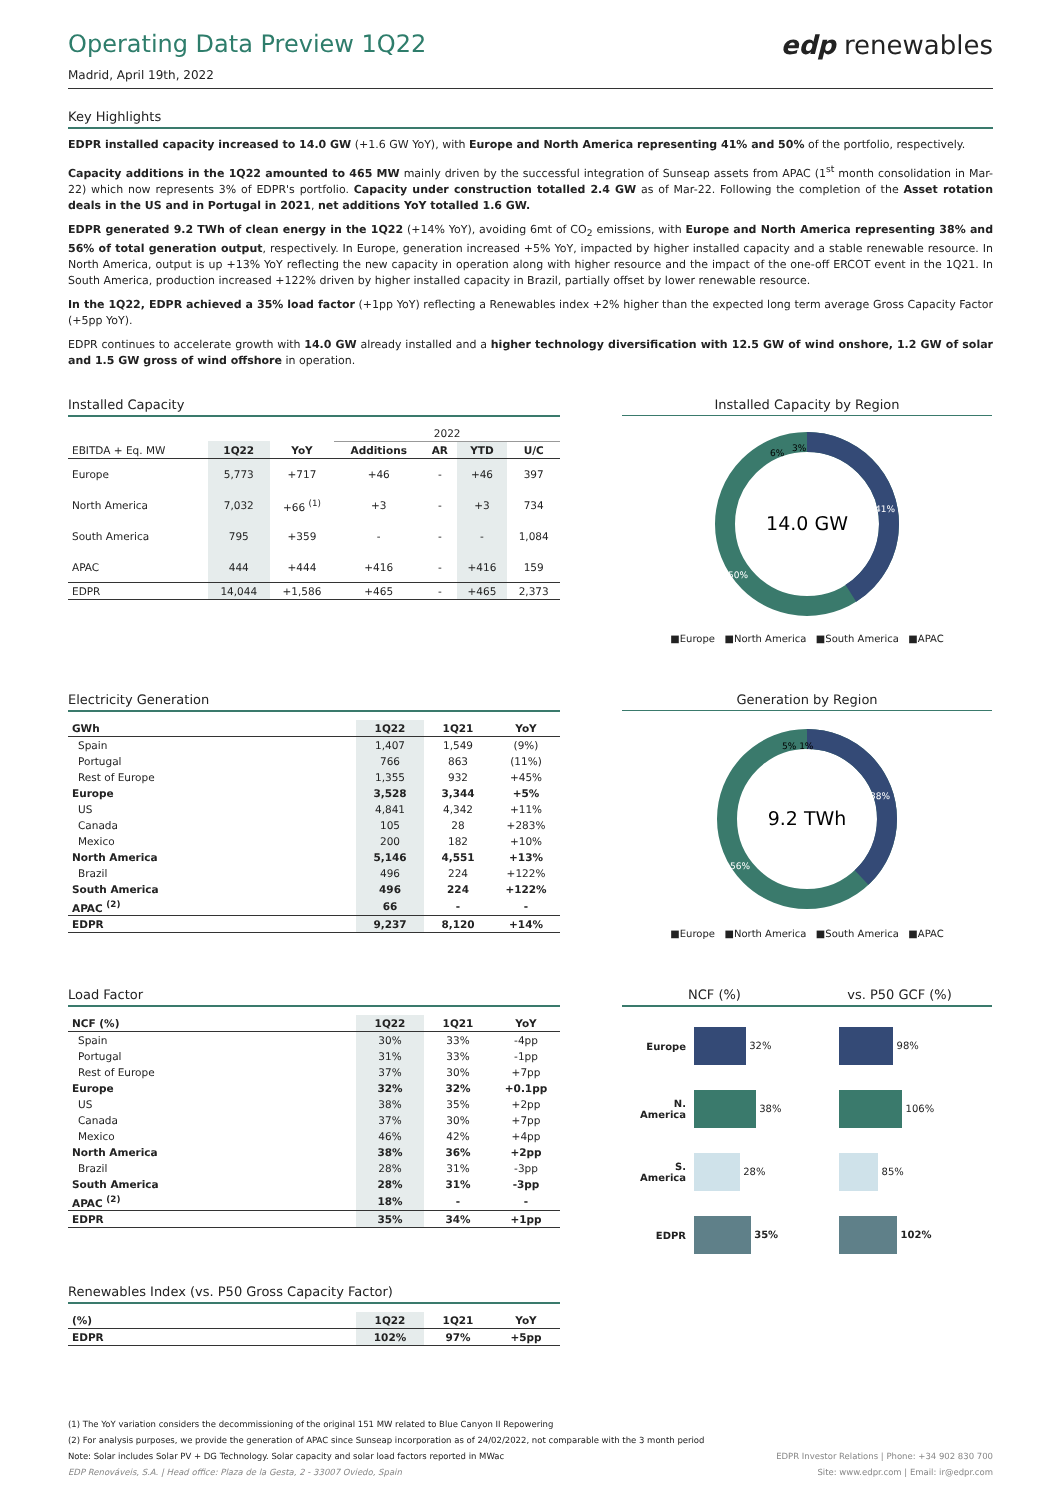Operating Data Preview 1Q22 edp renewables
Madrid, April 19th, 2022
Key Highlights
EDPR installed capacity increased to 14.0 GW (+1.6 GW YoY), with Europe and North America representing 41% and 50% of the portfolio, respectively.
Capacity additions in the 1Q22 amounted to 465 MW mainly driven by the successful integration of Sunseap assets from APAC (1<sup>st</sup> month consolidation in Mar-22) which now represents 3% of EDPR's portfolio. Capacity under construction totalled 2.4 GW as of Mar-22. Following the completion of the Asset rotation deals in the US and in Portugal in 2021, net additions YoY totalled 1.6 GW.
EDPR generated 9.2 TWh of clean energy in the 1Q22 (+14% YoY), avoiding 6mt of CO<sub>2</sub> emissions, with Europe and North America representing 38% and 56% of total generation output, respectively. In Europe, generation increased +5% YoY, impacted by higher installed capacity and a stable renewable resource. In North America, output is up +13% YoY reflecting the new capacity in operation along with higher resource and the impact of the one-off ERCOT event in the 1Q21. In South America, production increased +122% driven by higher installed capacity in Brazil, partially offset by lower renewable resource.
In the 1Q22, EDPR achieved a 35% load factor (+1pp YoY) reflecting a Renewables index +2% higher than the expected long term average Gross Capacity Factor (+5pp YoY).
EDPR continues to accelerate growth with 14.0 GW already installed and a higher technology diversification with 12.5 GW of wind onshore, 1.2 GW of solar and 1.5 GW gross of wind offshore in operation.
Installed Capacity
| | | | 2022 | | | |
| --- | --- | --- | --- | --- | --- | --- |
| EBITDA + Eq. MW | 1Q22 | YoY | Additions | AR | YTD | U/C |
| Europe | 5,773 | +717 | +46 | - | +46 | 397 |
| North America | 7,032 | +66 <sup>(1)</sup> | +3 | - | +3 | 734 |
| South America | 795 | +359 | - | - | - | 1,084 |
| APAC | 444 | +444 | +416 | - | +416 | 159 |
| EDPR | 14,044 | +1,586 | +465 | - | +465 | 2,373 |
Installed Capacity by Region
14.0 GW
41%
50%
6%
3%
■Europe ■North America ■South America ■APAC
Electricity Generation
| GWh | 1Q22 | 1Q21 | YoY |
| --- | --- | --- | --- |
| Spain | 1,407 | 1,549 | (9%) |
| Portugal | 766 | 863 | (11%) |
| Rest of Europe | 1,355 | 932 | +45% |
| Europe | 3,528 | 3,344 | +5% |
| US | 4,841 | 4,342 | +11% |
| Canada | 105 | 28 | +283% |
| Mexico | 200 | 182 | +10% |
| North America | 5,146 | 4,551 | +13% |
| Brazil | 496 | 224 | +122% |
| South America | 496 | 224 | +122% |
| APAC <sup>(2)</sup> | 66 | - | - |
| EDPR | 9,237 | 8,120 | +14% |
Generation by Region
9.2 TWh
38%
56%
5% 1%
■Europe ■North America ■South America ■APAC
Load Factor
| NCF (%) | 1Q22 | 1Q21 | YoY |
| --- | --- | --- | --- |
| Spain | 30% | 33% | -4pp |
| Portugal | 31% | 33% | -1pp |
| Rest of Europe | 37% | 30% | +7pp |
| Europe | 32% | 32% | +0.1pp |
| US | 38% | 35% | +2pp |
| Canada | 37% | 30% | +7pp |
| Mexico | 46% | 42% | +4pp |
| North America | 38% | 36% | +2pp |
| Brazil | 28% | 31% | -3pp |
| South America | 28% | 31% | -3pp |
| APAC <sup>(2)</sup> | 18% | - | - |
| EDPR | 35% | 34% | +1pp |
Renewables Index (vs. P50 Gross Capacity Factor)
| (%) | 1Q22 | 1Q21 | YoY |
| --- | --- | --- | --- |
| EDPR | 102% | 97% | +5pp |
NCF (%) vs. P50 GCF (%)
| Europe | 32% | 98% |
| N. America | 38% | 106% |
| S. America | 28% | 85% |
| EDPR | 35% | 102% |
(1) The YoY variation considers the decommissioning of the original 151 MW related to Blue Canyon II Repowering
(2) For analysis purposes, we provide the generation of APAC since Sunseap incorporation as of 24/02/2022, not comparable with the 3 month period
Note: Solar includes Solar PV + DG Technology. Solar capacity and solar load factors reported in MWac EDPR Investor Relations | Phone: +34 902 830 700
EDP Renováveis, S.A. | Head office: Plaza de la Gesta, 2 - 33007 Oviedo, Spain Site: www.edpr.com | Email: ir@edpr.com